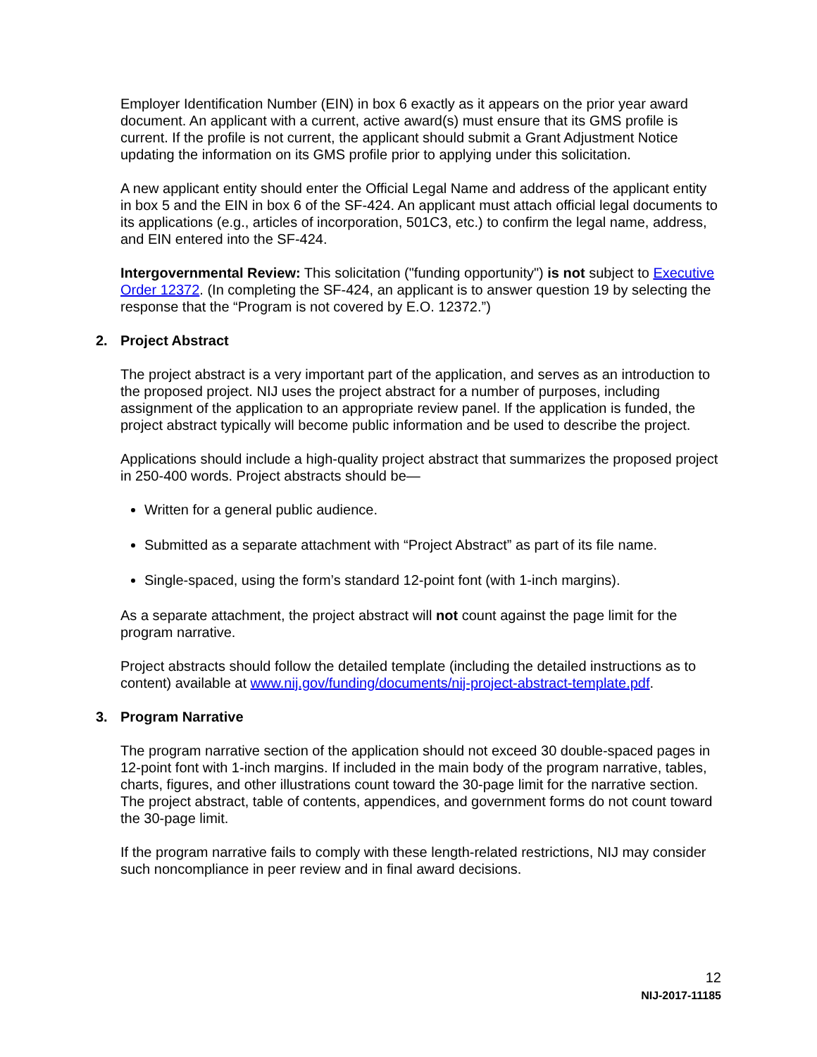Employer Identification Number (EIN) in box 6 exactly as it appears on the prior year award document. An applicant with a current, active award(s) must ensure that its GMS profile is current. If the profile is not current, the applicant should submit a Grant Adjustment Notice updating the information on its GMS profile prior to applying under this solicitation.
A new applicant entity should enter the Official Legal Name and address of the applicant entity in box 5 and the EIN in box 6 of the SF-424. An applicant must attach official legal documents to its applications (e.g., articles of incorporation, 501C3, etc.) to confirm the legal name, address, and EIN entered into the SF-424.
Intergovernmental Review: This solicitation ("funding opportunity") is not subject to Executive Order 12372. (In completing the SF-424, an applicant is to answer question 19 by selecting the response that the “Program is not covered by E.O. 12372.”)
2. Project Abstract
The project abstract is a very important part of the application, and serves as an introduction to the proposed project. NIJ uses the project abstract for a number of purposes, including assignment of the application to an appropriate review panel. If the application is funded, the project abstract typically will become public information and be used to describe the project.
Applications should include a high-quality project abstract that summarizes the proposed project in 250-400 words. Project abstracts should be—
Written for a general public audience.
Submitted as a separate attachment with “Project Abstract” as part of its file name.
Single-spaced, using the form’s standard 12-point font (with 1-inch margins).
As a separate attachment, the project abstract will not count against the page limit for the program narrative.
Project abstracts should follow the detailed template (including the detailed instructions as to content) available at www.nij.gov/funding/documents/nij-project-abstract-template.pdf.
3. Program Narrative
The program narrative section of the application should not exceed 30 double-spaced pages in 12-point font with 1-inch margins. If included in the main body of the program narrative, tables, charts, figures, and other illustrations count toward the 30-page limit for the narrative section. The project abstract, table of contents, appendices, and government forms do not count toward the 30-page limit.
If the program narrative fails to comply with these length-related restrictions, NIJ may consider such noncompliance in peer review and in final award decisions.
12
NIJ-2017-11185